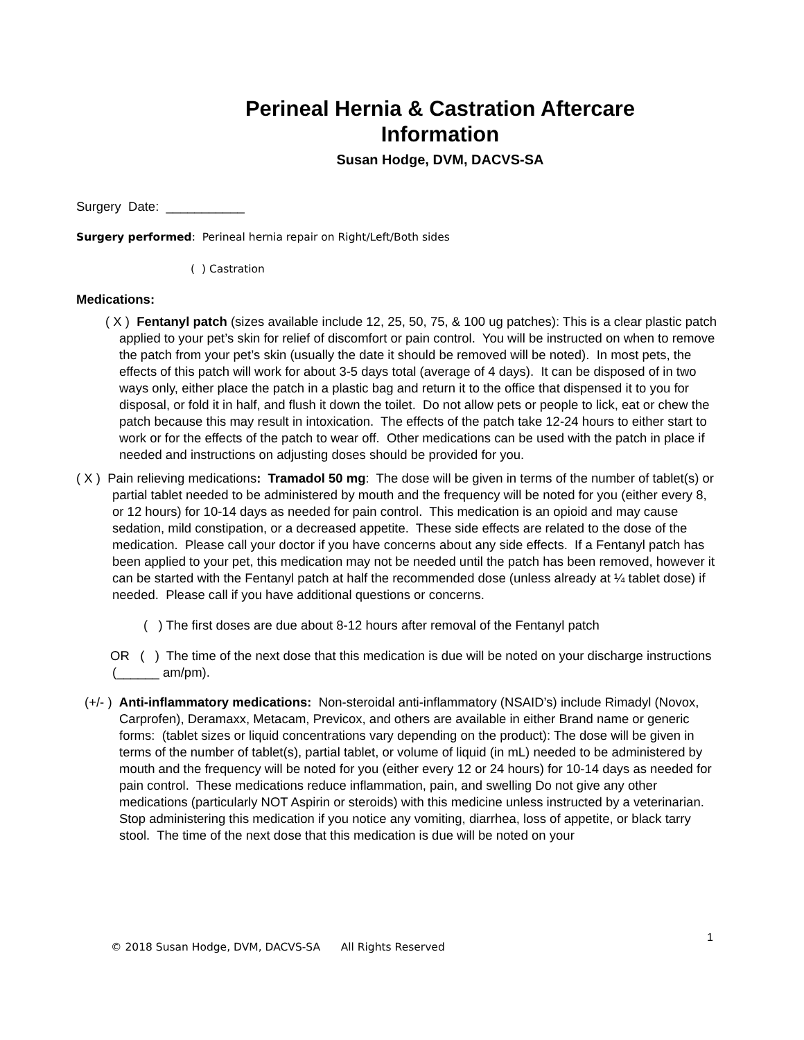Perineal Hernia & Castration Aftercare Information
Susan Hodge, DVM, DACVS-SA
Surgery Date: ___________
Surgery performed: Perineal hernia repair on Right/Left/Both sides
( ) Castration
Medications:
( X ) Fentanyl patch (sizes available include 12, 25, 50, 75, & 100 ug patches): This is a clear plastic patch applied to your pet’s skin for relief of discomfort or pain control. You will be instructed on when to remove the patch from your pet’s skin (usually the date it should be removed will be noted). In most pets, the effects of this patch will work for about 3-5 days total (average of 4 days). It can be disposed of in two ways only, either place the patch in a plastic bag and return it to the office that dispensed it to you for disposal, or fold it in half, and flush it down the toilet. Do not allow pets or people to lick, eat or chew the patch because this may result in intoxication. The effects of the patch take 12-24 hours to either start to work or for the effects of the patch to wear off. Other medications can be used with the patch in place if needed and instructions on adjusting doses should be provided for you.
( X ) Pain relieving medications: Tramadol 50 mg: The dose will be given in terms of the number of tablet(s) or partial tablet needed to be administered by mouth and the frequency will be noted for you (either every 8, or 12 hours) for 10-14 days as needed for pain control. This medication is an opioid and may cause sedation, mild constipation, or a decreased appetite. These side effects are related to the dose of the medication. Please call your doctor if you have concerns about any side effects. If a Fentanyl patch has been applied to your pet, this medication may not be needed until the patch has been removed, however it can be started with the Fentanyl patch at half the recommended dose (unless already at ¼ tablet dose) if needed. Please call if you have additional questions or concerns.
( ) The first doses are due about 8-12 hours after removal of the Fentanyl patch
OR ( ) The time of the next dose that this medication is due will be noted on your discharge instructions (______ am/pm).
(+/- ) Anti-inflammatory medications: Non-steroidal anti-inflammatory (NSAID’s) include Rimadyl (Novox, Carprofen), Deramaxx, Metacam, Previcox, and others are available in either Brand name or generic forms: (tablet sizes or liquid concentrations vary depending on the product): The dose will be given in terms of the number of tablet(s), partial tablet, or volume of liquid (in mL) needed to be administered by mouth and the frequency will be noted for you (either every 12 or 24 hours) for 10-14 days as needed for pain control. These medications reduce inflammation, pain, and swelling Do not give any other medications (particularly NOT Aspirin or steroids) with this medicine unless instructed by a veterinarian. Stop administering this medication if you notice any vomiting, diarrhea, loss of appetite, or black tarry stool. The time of the next dose that this medication is due will be noted on your
1
© 2018 Susan Hodge, DVM, DACVS-SA All Rights Reserved